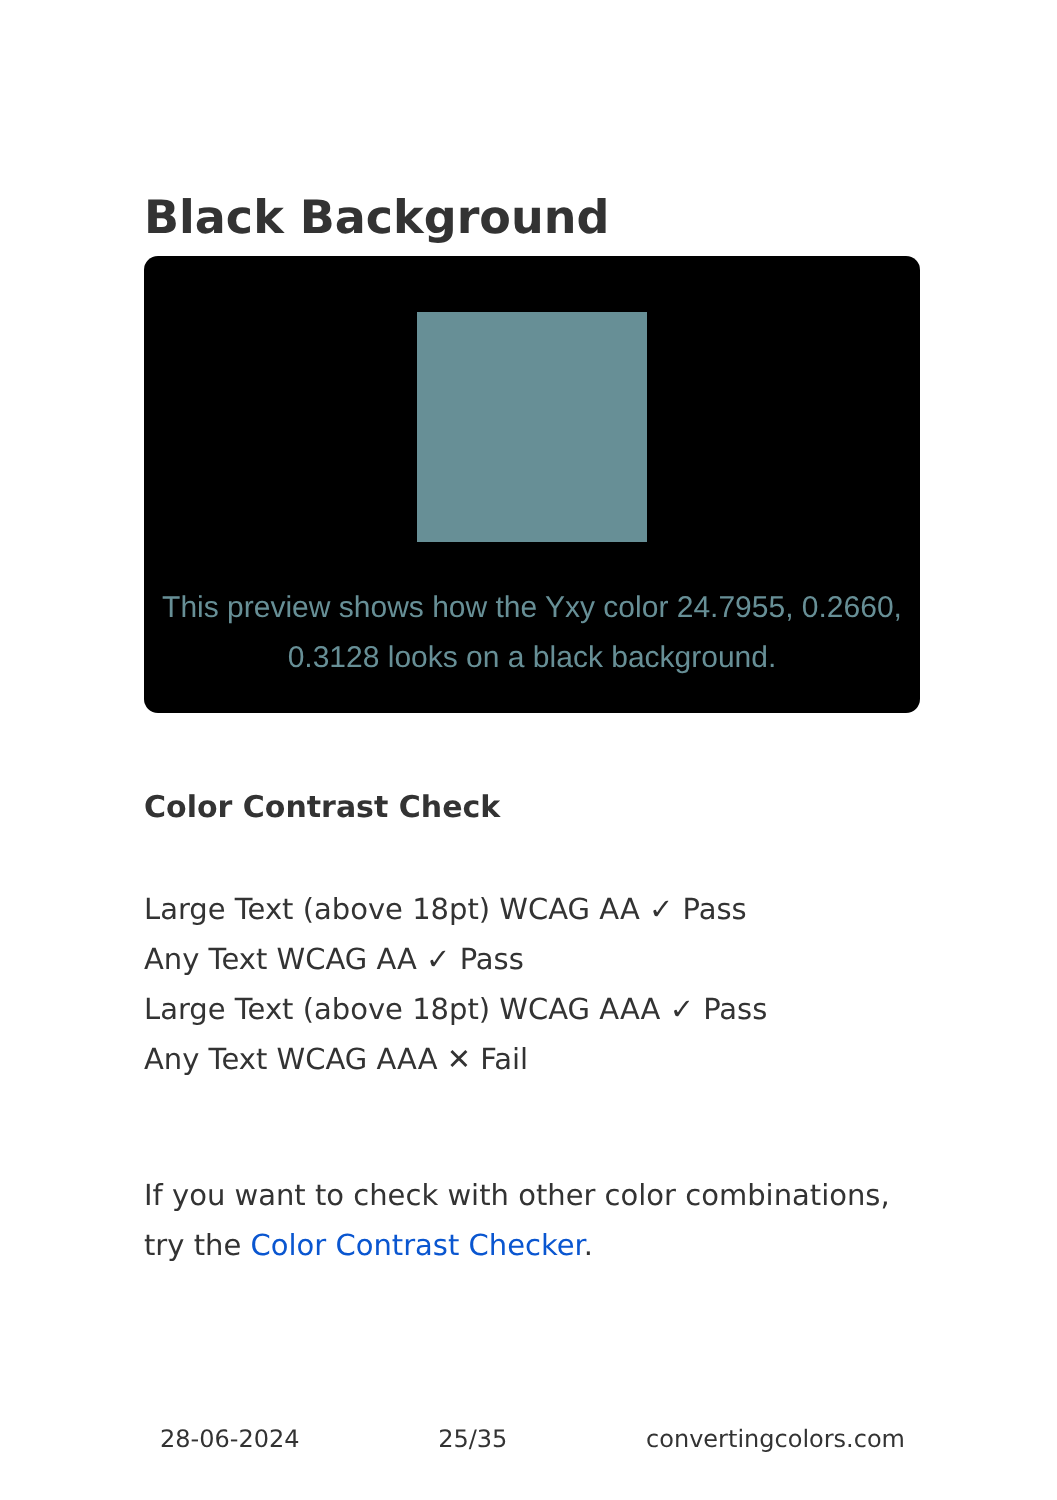Black Background
This preview shows how the Yxy color 24.7955, 0.2660, 0.3128 looks on a black background.
Color Contrast Check
Large Text (above 18pt) WCAG AA ✓ Pass
Any Text WCAG AA ✓ Pass
Large Text (above 18pt) WCAG AAA ✓ Pass
Any Text WCAG AAA ✕ Fail
If you want to check with other color combinations, try the Color Contrast Checker.
28-06-2024 25/35 convertingcolors.com